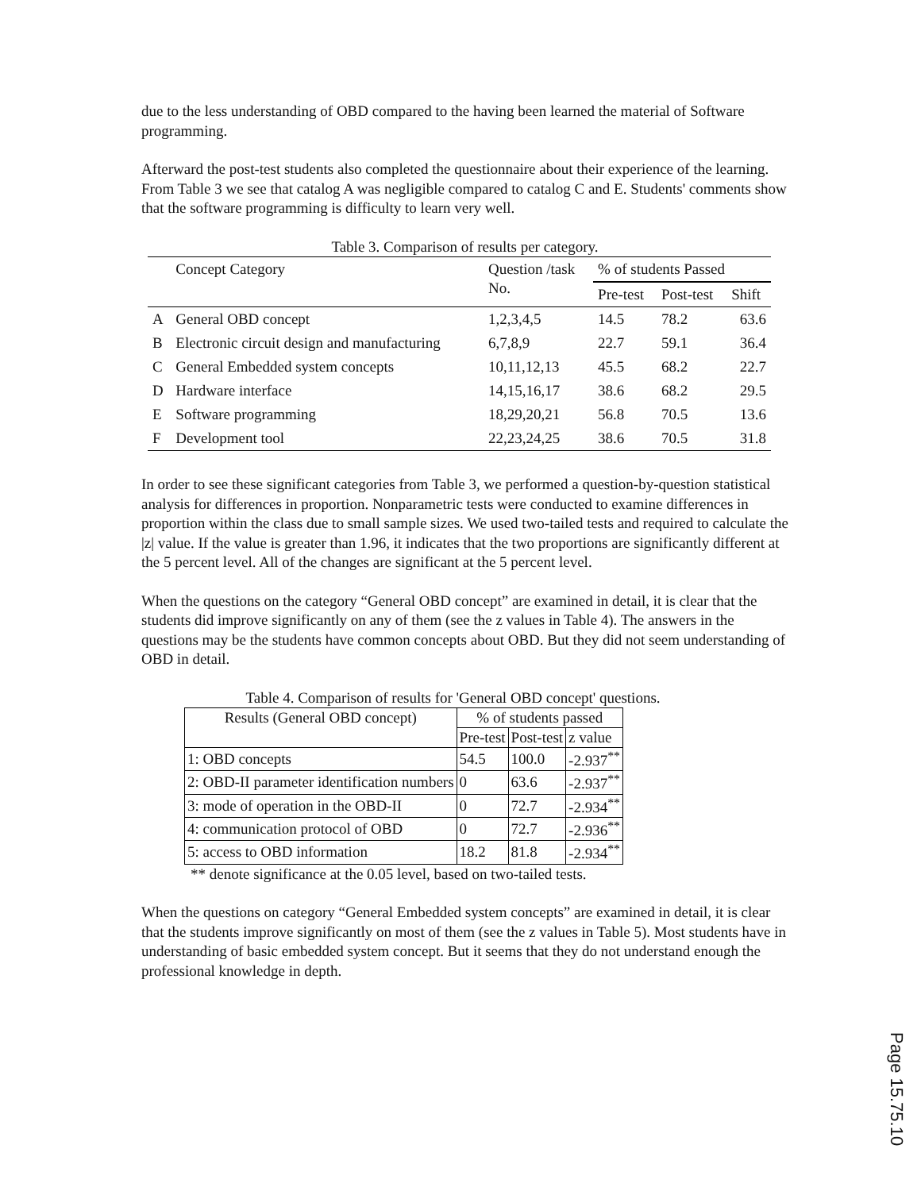due to the less understanding of OBD compared to the having been learned the material of Software programming.
Afterward the post-test students also completed the questionnaire about their experience of the learning. From Table 3 we see that catalog A was negligible compared to catalog C and E. Students' comments show that the software programming is difficulty to learn very well.
Table 3. Comparison of results per category.
| | Concept Category | Question /task No. | % of students Passed | | |
| --- | --- | --- | --- | --- | --- |
| | | | Pre-test | Post-test | Shift |
| A | General OBD concept | 1,2,3,4,5 | 14.5 | 78.2 | 63.6 |
| B | Electronic circuit design and manufacturing | 6,7,8,9 | 22.7 | 59.1 | 36.4 |
| C | General Embedded system concepts | 10,11,12,13 | 45.5 | 68.2 | 22.7 |
| D | Hardware interface | 14,15,16,17 | 38.6 | 68.2 | 29.5 |
| E | Software programming | 18,29,20,21 | 56.8 | 70.5 | 13.6 |
| F | Development tool | 22,23,24,25 | 38.6 | 70.5 | 31.8 |
In order to see these significant categories from Table 3, we performed a question-by-question statistical analysis for differences in proportion. Nonparametric tests were conducted to examine differences in proportion within the class due to small sample sizes. We used two-tailed tests and required to calculate the |z| value. If the value is greater than 1.96, it indicates that the two proportions are significantly different at the 5 percent level. All of the changes are significant at the 5 percent level.
When the questions on the category “General OBD concept” are examined in detail, it is clear that the students did improve significantly on any of them (see the z values in Table 4). The answers in the questions may be the students have common concepts about OBD. But they did not seem understanding of OBD in detail.
Table 4. Comparison of results for 'General OBD concept' questions.
| Results (General OBD concept) | % of students passed | | |
| --- | --- | --- | --- |
| | Pre-test | Post-test | z value |
| 1: OBD concepts | 54.5 | 100.0 | -2.937<sup>**</sup> |
| 2: OBD-II parameter identification numbers | 0 | 63.6 | -2.937<sup>**</sup> |
| 3: mode of operation in the OBD-II | 0 | 72.7 | -2.934<sup>**</sup> |
| 4: communication protocol of OBD | 0 | 72.7 | -2.936<sup>**</sup> |
| 5: access to OBD information | 18.2 | 81.8 | -2.934<sup>**</sup> |
** denote significance at the 0.05 level, based on two-tailed tests.
When the questions on category “General Embedded system concepts” are examined in detail, it is clear that the students improve significantly on most of them (see the z values in Table 5). Most students have in understanding of basic embedded system concept. But it seems that they do not understand enough the professional knowledge in depth.
Page 15.75.10